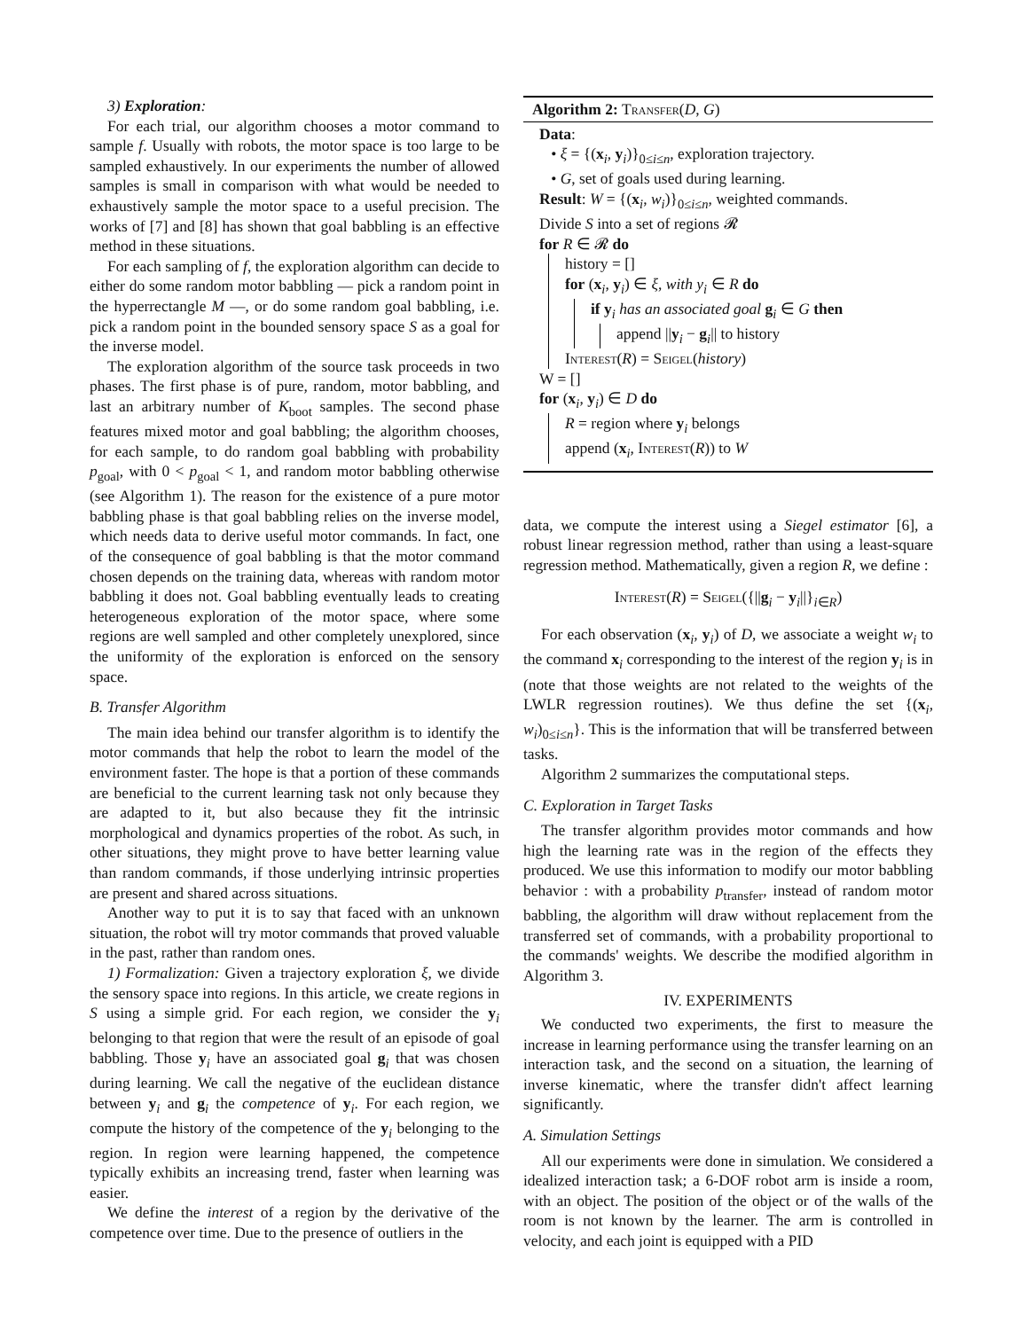3) Exploration:
For each trial, our algorithm chooses a motor command to sample f. Usually with robots, the motor space is too large to be sampled exhaustively. In our experiments the number of allowed samples is small in comparison with what would be needed to exhaustively sample the motor space to a useful precision. The works of [7] and [8] has shown that goal babbling is an effective method in these situations.
For each sampling of f, the exploration algorithm can decide to either do some random motor babbling — pick a random point in the hyperrectangle M —, or do some random goal babbling, i.e. pick a random point in the bounded sensory space S as a goal for the inverse model.
The exploration algorithm of the source task proceeds in two phases. The first phase is of pure, random, motor babbling, and last an arbitrary number of K<sub>boot</sub> samples. The second phase features mixed motor and goal babbling; the algorithm chooses, for each sample, to do random goal babbling with probability p<sub>goal</sub>, with 0 < p<sub>goal</sub> < 1, and random motor babbling otherwise (see Algorithm 1). The reason for the existence of a pure motor babbling phase is that goal babbling relies on the inverse model, which needs data to derive useful motor commands. In fact, one of the consequence of goal babbling is that the motor command chosen depends on the training data, whereas with random motor babbling it does not. Goal babbling eventually leads to creating heterogeneous exploration of the motor space, where some regions are well sampled and other completely unexplored, since the uniformity of the exploration is enforced on the sensory space.
B. Transfer Algorithm
The main idea behind our transfer algorithm is to identify the motor commands that help the robot to learn the model of the environment faster. The hope is that a portion of these commands are beneficial to the current learning task not only because they are adapted to it, but also because they fit the intrinsic morphological and dynamics properties of the robot. As such, in other situations, they might prove to have better learning value than random commands, if those underlying intrinsic properties are present and shared across situations.
Another way to put it is to say that faced with an unknown situation, the robot will try motor commands that proved valuable in the past, rather than random ones.
1) Formalization: Given a trajectory exploration ξ, we divide the sensory space into regions. In this article, we create regions in S using a simple grid. For each region, we consider the y<sub>i</sub> belonging to that region that were the result of an episode of goal babbling. Those y<sub>i</sub> have an associated goal g<sub>i</sub> that was chosen during learning. We call the negative of the euclidean distance between y<sub>i</sub> and g<sub>i</sub> the competence of y<sub>i</sub>. For each region, we compute the history of the competence of the y<sub>i</sub> belonging to the region. In region were learning happened, the competence typically exhibits an increasing trend, faster when learning was easier.
We define the interest of a region by the derivative of the competence over time. Due to the presence of outliers in the
Algorithm 2: Transfer(D, G)
Data:
• ξ = {(x<sub>i</sub>, y<sub>i</sub>)}<sub>0≤i≤n</sub>, exploration trajectory.
• G, set of goals used during learning.
Result: W = {(x<sub>i</sub>, w<sub>i</sub>)}<sub>0≤i≤n</sub>, weighted commands.
Divide S into a set of regions 𝓡
for R ∈ 𝓡 do
history = []
for (x<sub>i</sub>, y<sub>i</sub>) ∈ ξ, with y<sub>i</sub> ∈ R do
if y<sub>i</sub> has an associated goal g<sub>i</sub> ∈ G then
append ||y<sub>i</sub> − g<sub>i</sub>|| to history
Interest(R) = Seigel(history)
W = []
for (x<sub>i</sub>, y<sub>i</sub>) ∈ D do
R = region where y<sub>i</sub> belongs
append (x<sub>i</sub>, Interest(R)) to W
data, we compute the interest using a Siegel estimator [6], a robust linear regression method, rather than using a least-square regression method. Mathematically, given a region R, we define :
Interest(R) = Seigel({||g<sub>i</sub> − y<sub>i</sub>||}<sub>i∈R</sub>)
For each observation (x<sub>i</sub>, y<sub>i</sub>) of D, we associate a weight w<sub>i</sub> to the command x<sub>i</sub> corresponding to the interest of the region y<sub>i</sub> is in (note that those weights are not related to the weights of the LWLR regression routines). We thus define the set {(x<sub>i</sub>, w<sub>i</sub>)<sub>0≤i≤n</sub>}. This is the information that will be transferred between tasks.
Algorithm 2 summarizes the computational steps.
C. Exploration in Target Tasks
The transfer algorithm provides motor commands and how high the learning rate was in the region of the effects they produced. We use this information to modify our motor babbling behavior : with a probability p<sub>transfer</sub>, instead of random motor babbling, the algorithm will draw without replacement from the transferred set of commands, with a probability proportional to the commands' weights. We describe the modified algorithm in Algorithm 3.
IV. EXPERIMENTS
We conducted two experiments, the first to measure the increase in learning performance using the transfer learning on an interaction task, and the second on a situation, the learning of inverse kinematic, where the transfer didn't affect learning significantly.
A. Simulation Settings
All our experiments were done in simulation. We considered a idealized interaction task; a 6-DOF robot arm is inside a room, with an object. The position of the object or of the walls of the room is not known by the learner. The arm is controlled in velocity, and each joint is equipped with a PID